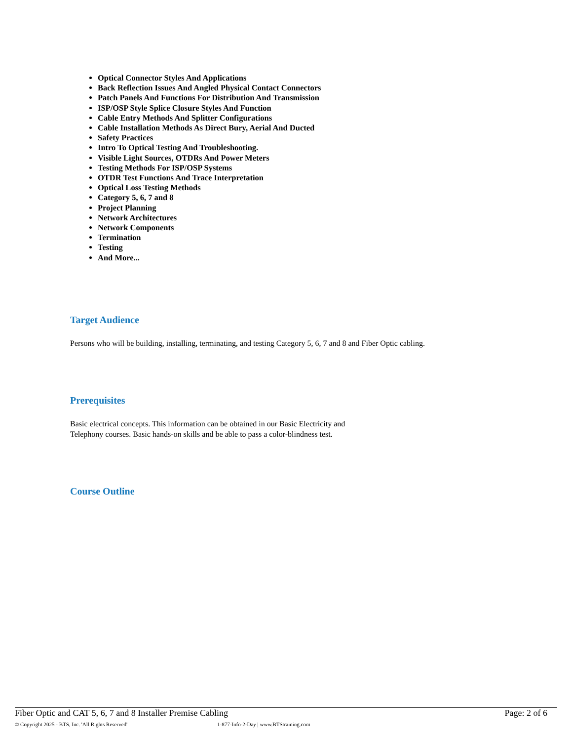Optical Connector Styles And Applications
Back Reflection Issues And Angled Physical Contact Connectors
Patch Panels And Functions For Distribution And Transmission
ISP/OSP Style Splice Closure Styles And Function
Cable Entry Methods And Splitter Configurations
Cable Installation Methods As Direct Bury, Aerial And Ducted
Safety Practices
Intro To Optical Testing And Troubleshooting.
Visible Light Sources, OTDRs And Power Meters
Testing Methods For ISP/OSP Systems
OTDR Test Functions And Trace Interpretation
Optical Loss Testing Methods
Category 5, 6, 7 and 8
Project Planning
Network Architectures
Network Components
Termination
Testing
And More...
Target Audience
Persons who will be building, installing, terminating, and testing Category 5, 6, 7 and 8 and Fiber Optic cabling.
Prerequisites
Basic electrical concepts. This information can be obtained in our Basic Electricity and Telephony courses. Basic hands-on skills and be able to pass a color-blindness test.
Course Outline
Fiber Optic and CAT 5, 6, 7 and 8 Installer Premise Cabling Page: 2 of 6
© Copyright 2025 - BTS, Inc. 'All Rights Reserved' 1-877-Info-2-Day | www.BTStraining.com